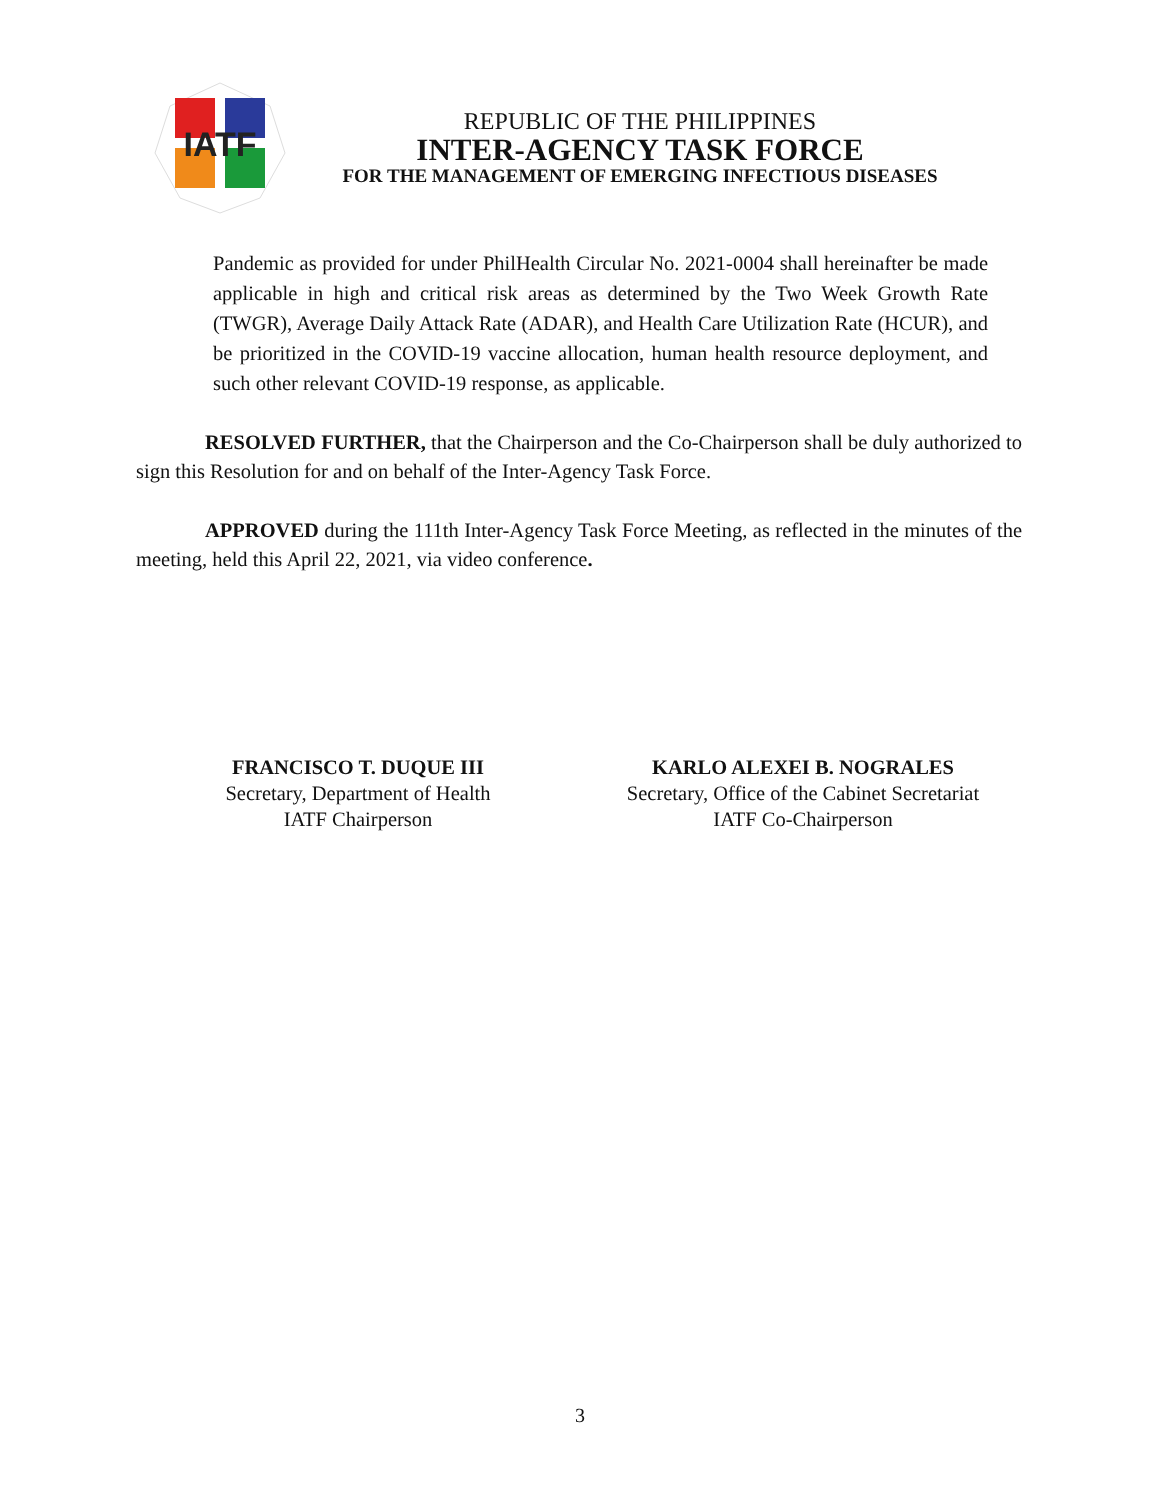IATF
REPUBLIC OF THE PHILIPPINES
INTER-AGENCY TASK FORCE
FOR THE MANAGEMENT OF EMERGING INFECTIOUS DISEASES
Pandemic as provided for under PhilHealth Circular No. 2021-0004 shall hereinafter be made applicable in high and critical risk areas as determined by the Two Week Growth Rate (TWGR), Average Daily Attack Rate (ADAR), and Health Care Utilization Rate (HCUR), and be prioritized in the COVID-19 vaccine allocation, human health resource deployment, and such other relevant COVID-19 response, as applicable.
RESOLVED FURTHER, that the Chairperson and the Co-Chairperson shall be duly authorized to sign this Resolution for and on behalf of the Inter-Agency Task Force.
APPROVED during the 111th Inter-Agency Task Force Meeting, as reflected in the minutes of the meeting, held this April 22, 2021, via video conference.
FRANCISCO T. DUQUE III
Secretary, Department of Health
IATF Chairperson
KARLO ALEXEI B. NOGRALES
Secretary, Office of the Cabinet Secretariat
IATF Co-Chairperson
3